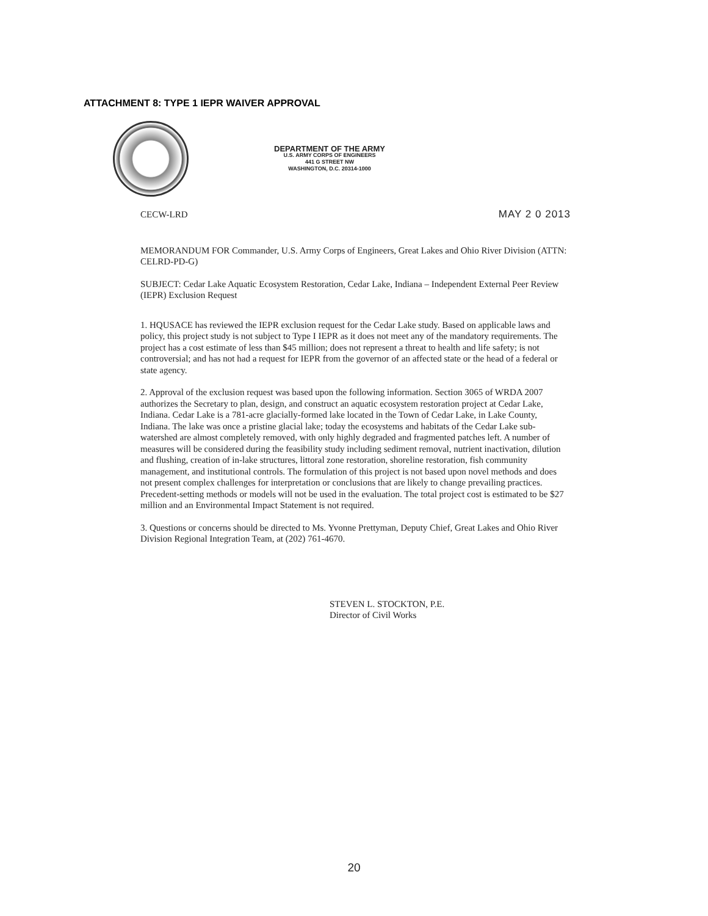ATTACHMENT 8: TYPE 1 IEPR WAIVER APPROVAL
DEPARTMENT OF THE ARMY
U.S. ARMY CORPS OF ENGINEERS
441 G STREET NW
WASHINGTON, D.C. 20314-1000
CECW-LRD MAY 2 0 2013
MEMORANDUM FOR Commander, U.S. Army Corps of Engineers, Great Lakes and Ohio River Division (ATTN: CELRD-PD-G)
SUBJECT: Cedar Lake Aquatic Ecosystem Restoration, Cedar Lake, Indiana – Independent External Peer Review (IEPR) Exclusion Request
1. HQUSACE has reviewed the IEPR exclusion request for the Cedar Lake study. Based on applicable laws and policy, this project study is not subject to Type I IEPR as it does not meet any of the mandatory requirements. The project has a cost estimate of less than $45 million; does not represent a threat to health and life safety; is not controversial; and has not had a request for IEPR from the governor of an affected state or the head of a federal or state agency.
2. Approval of the exclusion request was based upon the following information. Section 3065 of WRDA 2007 authorizes the Secretary to plan, design, and construct an aquatic ecosystem restoration project at Cedar Lake, Indiana. Cedar Lake is a 781-acre glacially-formed lake located in the Town of Cedar Lake, in Lake County, Indiana. The lake was once a pristine glacial lake; today the ecosystems and habitats of the Cedar Lake sub-watershed are almost completely removed, with only highly degraded and fragmented patches left. A number of measures will be considered during the feasibility study including sediment removal, nutrient inactivation, dilution and flushing, creation of in-lake structures, littoral zone restoration, shoreline restoration, fish community management, and institutional controls. The formulation of this project is not based upon novel methods and does not present complex challenges for interpretation or conclusions that are likely to change prevailing practices. Precedent-setting methods or models will not be used in the evaluation. The total project cost is estimated to be $27 million and an Environmental Impact Statement is not required.
3. Questions or concerns should be directed to Ms. Yvonne Prettyman, Deputy Chief, Great Lakes and Ohio River Division Regional Integration Team, at (202) 761-4670.
STEVEN L. STOCKTON, P.E.
Director of Civil Works
20